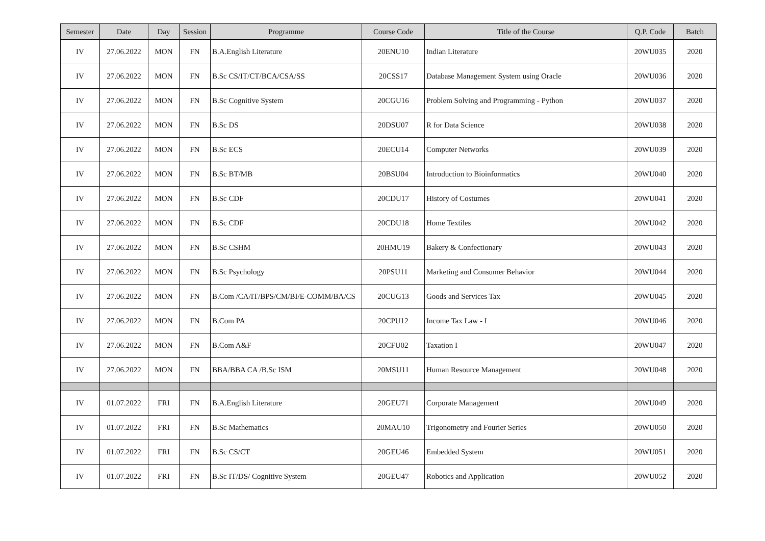| Semester | Date | Day | Session | Programme | Course Code | Title of the Course | Q.P. Code | Batch |
| --- | --- | --- | --- | --- | --- | --- | --- | --- |
| IV | 27.06.2022 | MON | FN | B.A.English Literature | 20ENU10 | Indian Literature | 20WU035 | 2020 |
| IV | 27.06.2022 | MON | FN | B.Sc CS/IT/CT/BCA/CSA/SS | 20CSS17 | Database Management System using Oracle | 20WU036 | 2020 |
| IV | 27.06.2022 | MON | FN | B.Sc Cognitive System | 20CGU16 | Problem Solving and Programming - Python | 20WU037 | 2020 |
| IV | 27.06.2022 | MON | FN | B.Sc DS | 20DSU07 | R for Data Science | 20WU038 | 2020 |
| IV | 27.06.2022 | MON | FN | B.Sc ECS | 20ECU14 | Computer Networks | 20WU039 | 2020 |
| IV | 27.06.2022 | MON | FN | B.Sc BT/MB | 20BSU04 | Introduction to Bioinformatics | 20WU040 | 2020 |
| IV | 27.06.2022 | MON | FN | B.Sc CDF | 20CDU17 | History of Costumes | 20WU041 | 2020 |
| IV | 27.06.2022 | MON | FN | B.Sc CDF | 20CDU18 | Home Textiles | 20WU042 | 2020 |
| IV | 27.06.2022 | MON | FN | B.Sc CSHM | 20HMU19 | Bakery & Confectionary | 20WU043 | 2020 |
| IV | 27.06.2022 | MON | FN | B.Sc Psychology | 20PSU11 | Marketing and Consumer Behavior | 20WU044 | 2020 |
| IV | 27.06.2022 | MON | FN | B.Com /CA/IT/BPS/CM/BI/E-COMM/BA/CS | 20CUG13 | Goods and Services Tax | 20WU045 | 2020 |
| IV | 27.06.2022 | MON | FN | B.Com PA | 20CPU12 | Income Tax Law - I | 20WU046 | 2020 |
| IV | 27.06.2022 | MON | FN | B.Com A&F | 20CFU02 | Taxation I | 20WU047 | 2020 |
| IV | 27.06.2022 | MON | FN | BBA/BBA CA /B.Sc ISM | 20MSU11 | Human Resource Management | 20WU048 | 2020 |
| IV | 01.07.2022 | FRI | FN | B.A.English Literature | 20GEU71 | Corporate Management | 20WU049 | 2020 |
| IV | 01.07.2022 | FRI | FN | B.Sc Mathematics | 20MAU10 | Trigonometry and Fourier Series | 20WU050 | 2020 |
| IV | 01.07.2022 | FRI | FN | B.Sc CS/CT | 20GEU46 | Embedded System | 20WU051 | 2020 |
| IV | 01.07.2022 | FRI | FN | B.Sc IT/DS/ Cognitive System | 20GEU47 | Robotics and Application | 20WU052 | 2020 |